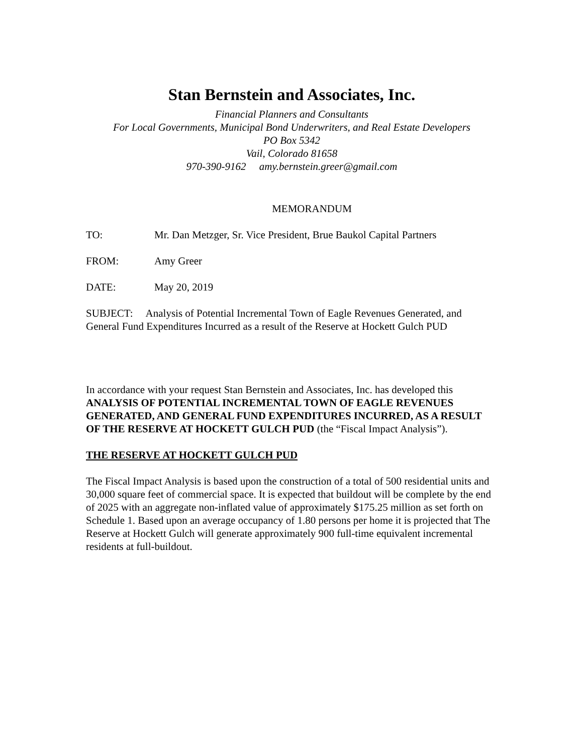Stan Bernstein and Associates, Inc.
Financial Planners and Consultants
For Local Governments, Municipal Bond Underwriters, and Real Estate Developers
PO Box 5342
Vail, Colorado 81658
970-390-9162 amy.bernstein.greer@gmail.com
MEMORANDUM
TO: Mr. Dan Metzger, Sr. Vice President, Brue Baukol Capital Partners
FROM: Amy Greer
DATE: May 20, 2019
SUBJECT: Analysis of Potential Incremental Town of Eagle Revenues Generated, and General Fund Expenditures Incurred as a result of the Reserve at Hockett Gulch PUD
In accordance with your request Stan Bernstein and Associates, Inc. has developed this ANALYSIS OF POTENTIAL INCREMENTAL TOWN OF EAGLE REVENUES GENERATED, AND GENERAL FUND EXPENDITURES INCURRED, AS A RESULT OF THE RESERVE AT HOCKETT GULCH PUD (the “Fiscal Impact Analysis”).
THE RESERVE AT HOCKETT GULCH PUD
The Fiscal Impact Analysis is based upon the construction of a total of 500 residential units and 30,000 square feet of commercial space. It is expected that buildout will be complete by the end of 2025 with an aggregate non-inflated value of approximately $175.25 million as set forth on Schedule 1. Based upon an average occupancy of 1.80 persons per home it is projected that The Reserve at Hockett Gulch will generate approximately 900 full-time equivalent incremental residents at full-buildout.